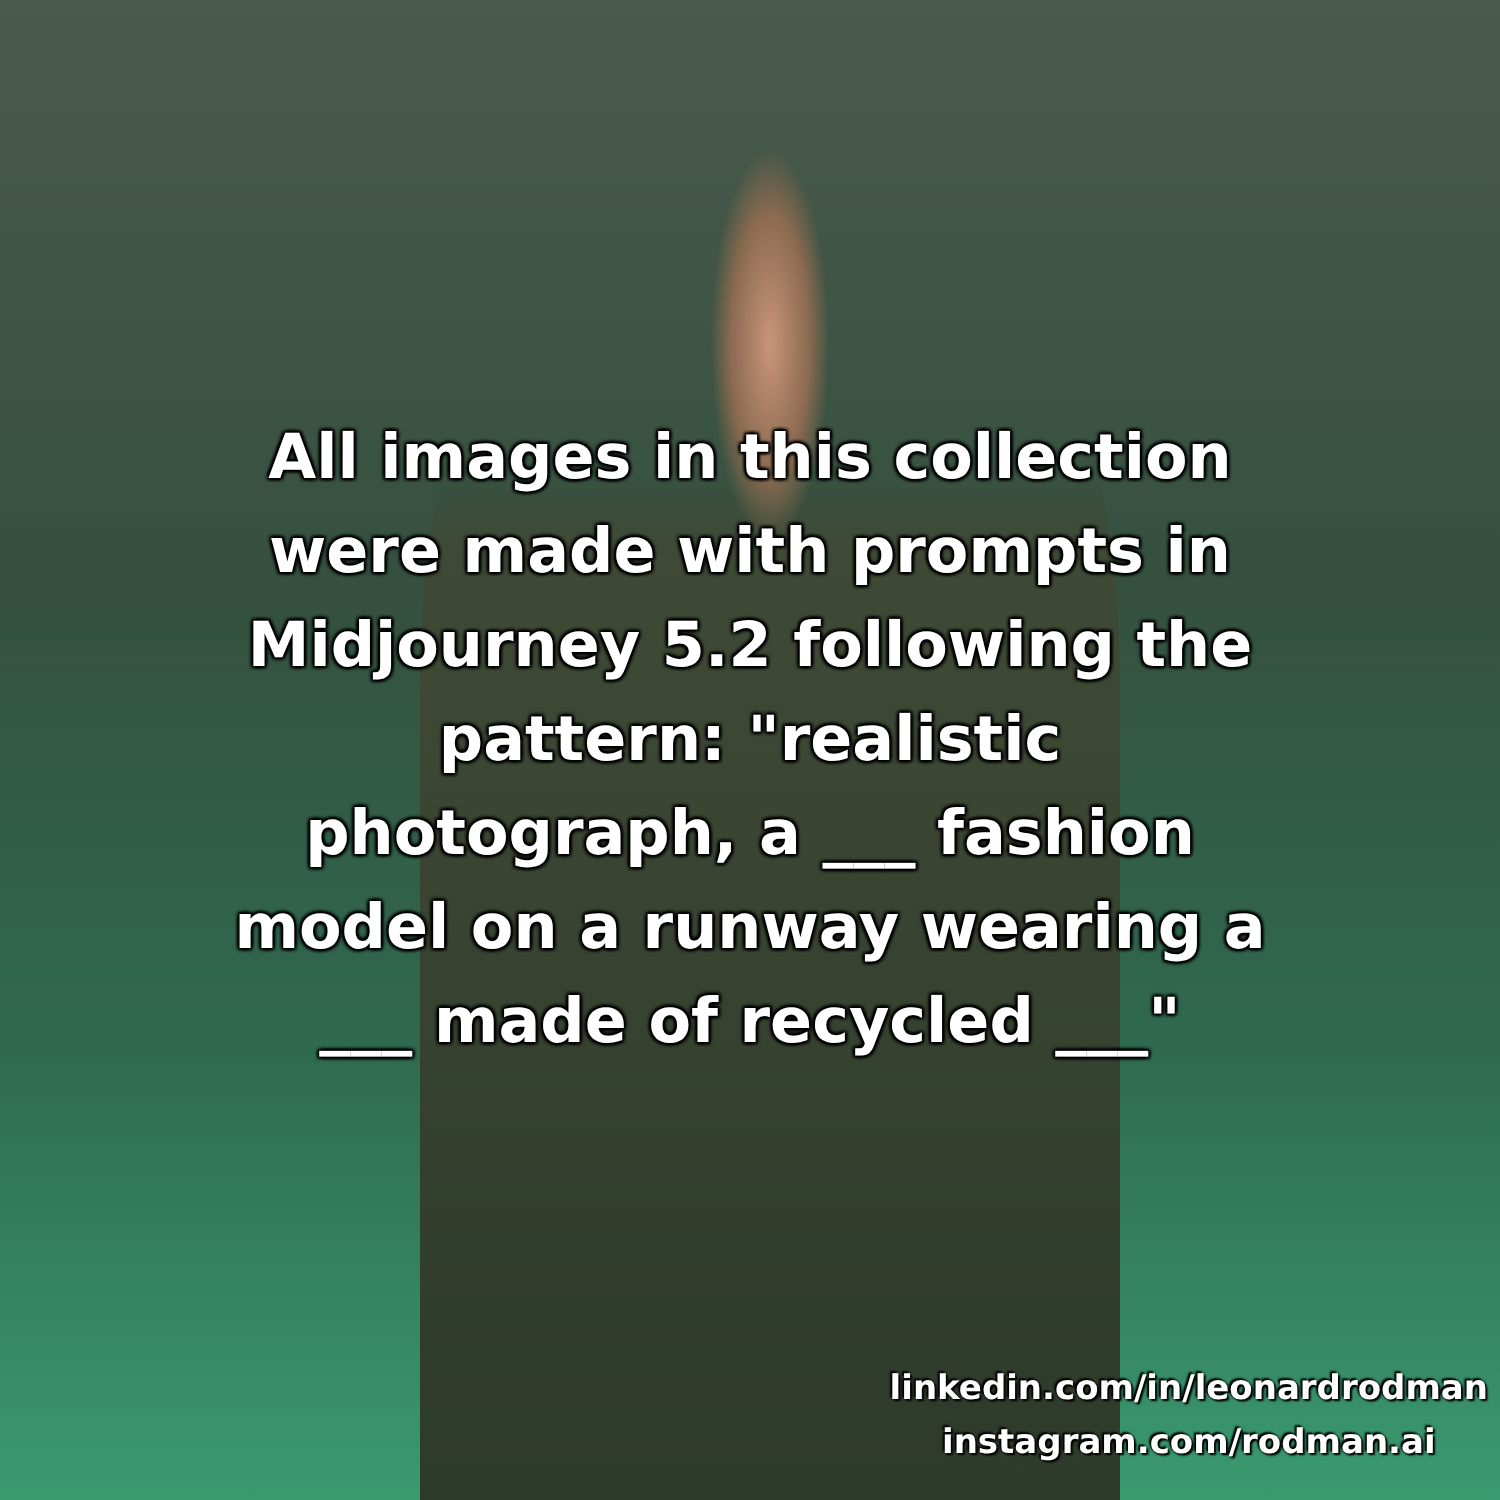All images in this collection
were made with prompts in
Midjourney 5.2 following the
pattern: "realistic
photograph, a ___ fashion
model on a runway wearing a
___ made of recycled ___"
linkedin.com/in/leonardrodman
instagram.com/rodman.ai